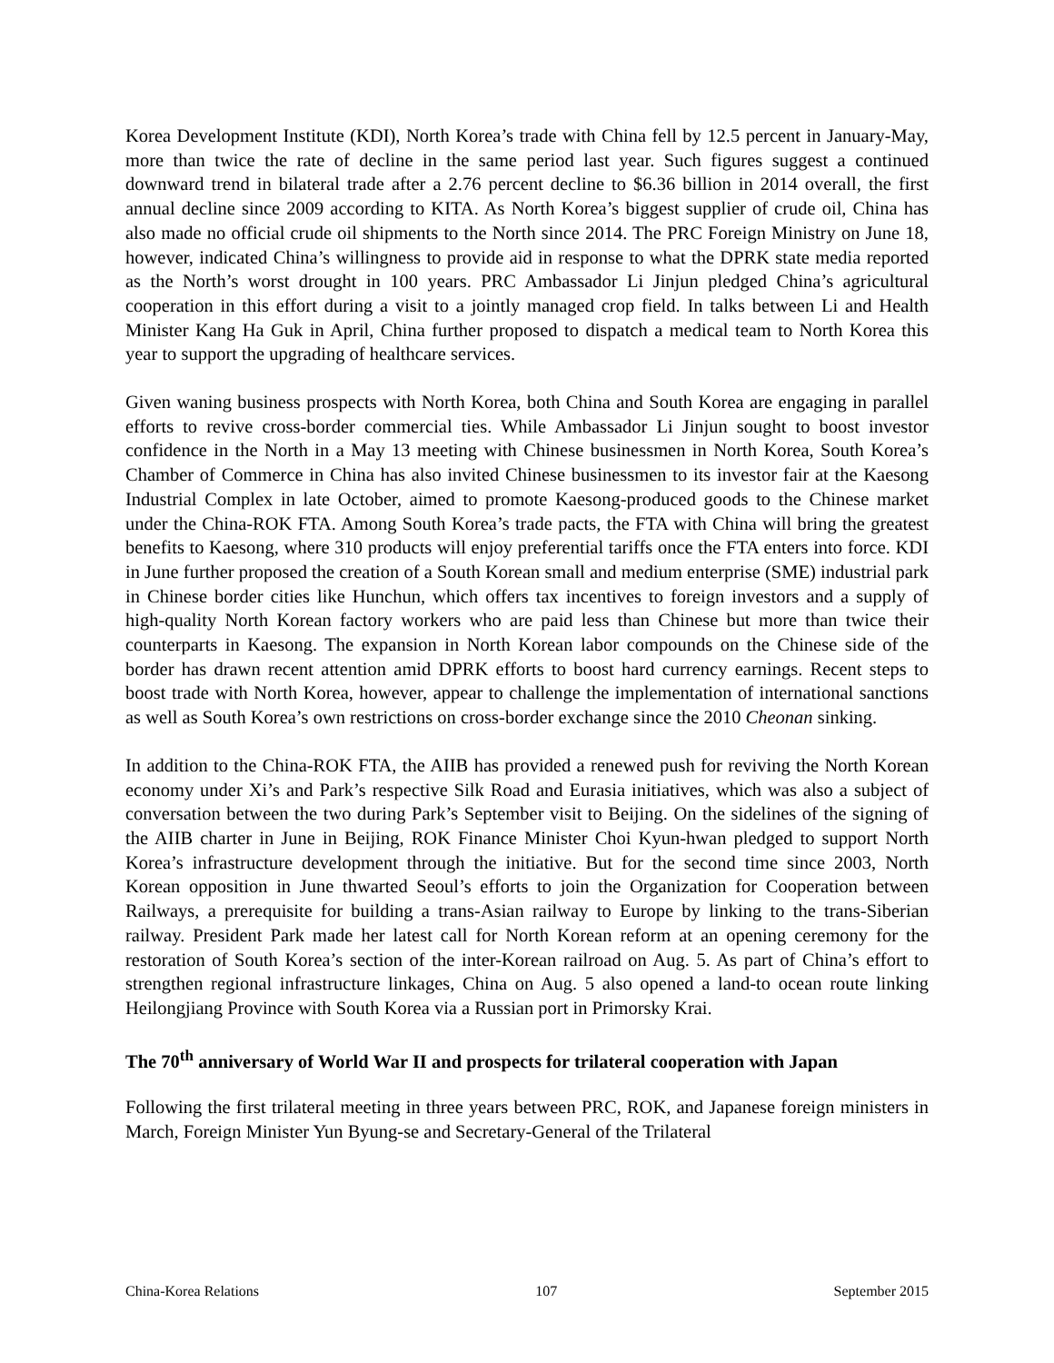Korea Development Institute (KDI), North Korea’s trade with China fell by 12.5 percent in January-May, more than twice the rate of decline in the same period last year. Such figures suggest a continued downward trend in bilateral trade after a 2.76 percent decline to $6.36 billion in 2014 overall, the first annual decline since 2009 according to KITA. As North Korea’s biggest supplier of crude oil, China has also made no official crude oil shipments to the North since 2014. The PRC Foreign Ministry on June 18, however, indicated China’s willingness to provide aid in response to what the DPRK state media reported as the North’s worst drought in 100 years. PRC Ambassador Li Jinjun pledged China’s agricultural cooperation in this effort during a visit to a jointly managed crop field. In talks between Li and Health Minister Kang Ha Guk in April, China further proposed to dispatch a medical team to North Korea this year to support the upgrading of healthcare services.
Given waning business prospects with North Korea, both China and South Korea are engaging in parallel efforts to revive cross-border commercial ties. While Ambassador Li Jinjun sought to boost investor confidence in the North in a May 13 meeting with Chinese businessmen in North Korea, South Korea’s Chamber of Commerce in China has also invited Chinese businessmen to its investor fair at the Kaesong Industrial Complex in late October, aimed to promote Kaesong-produced goods to the Chinese market under the China-ROK FTA. Among South Korea’s trade pacts, the FTA with China will bring the greatest benefits to Kaesong, where 310 products will enjoy preferential tariffs once the FTA enters into force. KDI in June further proposed the creation of a South Korean small and medium enterprise (SME) industrial park in Chinese border cities like Hunchun, which offers tax incentives to foreign investors and a supply of high-quality North Korean factory workers who are paid less than Chinese but more than twice their counterparts in Kaesong. The expansion in North Korean labor compounds on the Chinese side of the border has drawn recent attention amid DPRK efforts to boost hard currency earnings. Recent steps to boost trade with North Korea, however, appear to challenge the implementation of international sanctions as well as South Korea’s own restrictions on cross-border exchange since the 2010 Cheonan sinking.
In addition to the China-ROK FTA, the AIIB has provided a renewed push for reviving the North Korean economy under Xi’s and Park’s respective Silk Road and Eurasia initiatives, which was also a subject of conversation between the two during Park’s September visit to Beijing. On the sidelines of the signing of the AIIB charter in June in Beijing, ROK Finance Minister Choi Kyun-hwan pledged to support North Korea’s infrastructure development through the initiative. But for the second time since 2003, North Korean opposition in June thwarted Seoul’s efforts to join the Organization for Cooperation between Railways, a prerequisite for building a trans-Asian railway to Europe by linking to the trans-Siberian railway. President Park made her latest call for North Korean reform at an opening ceremony for the restoration of South Korea’s section of the inter-Korean railroad on Aug. 5. As part of China’s effort to strengthen regional infrastructure linkages, China on Aug. 5 also opened a land-to ocean route linking Heilongjiang Province with South Korea via a Russian port in Primorsky Krai.
The 70<sup>th</sup> anniversary of World War II and prospects for trilateral cooperation with Japan
Following the first trilateral meeting in three years between PRC, ROK, and Japanese foreign ministers in March, Foreign Minister Yun Byung-se and Secretary-General of the Trilateral
China-Korea Relations 107 September 2015